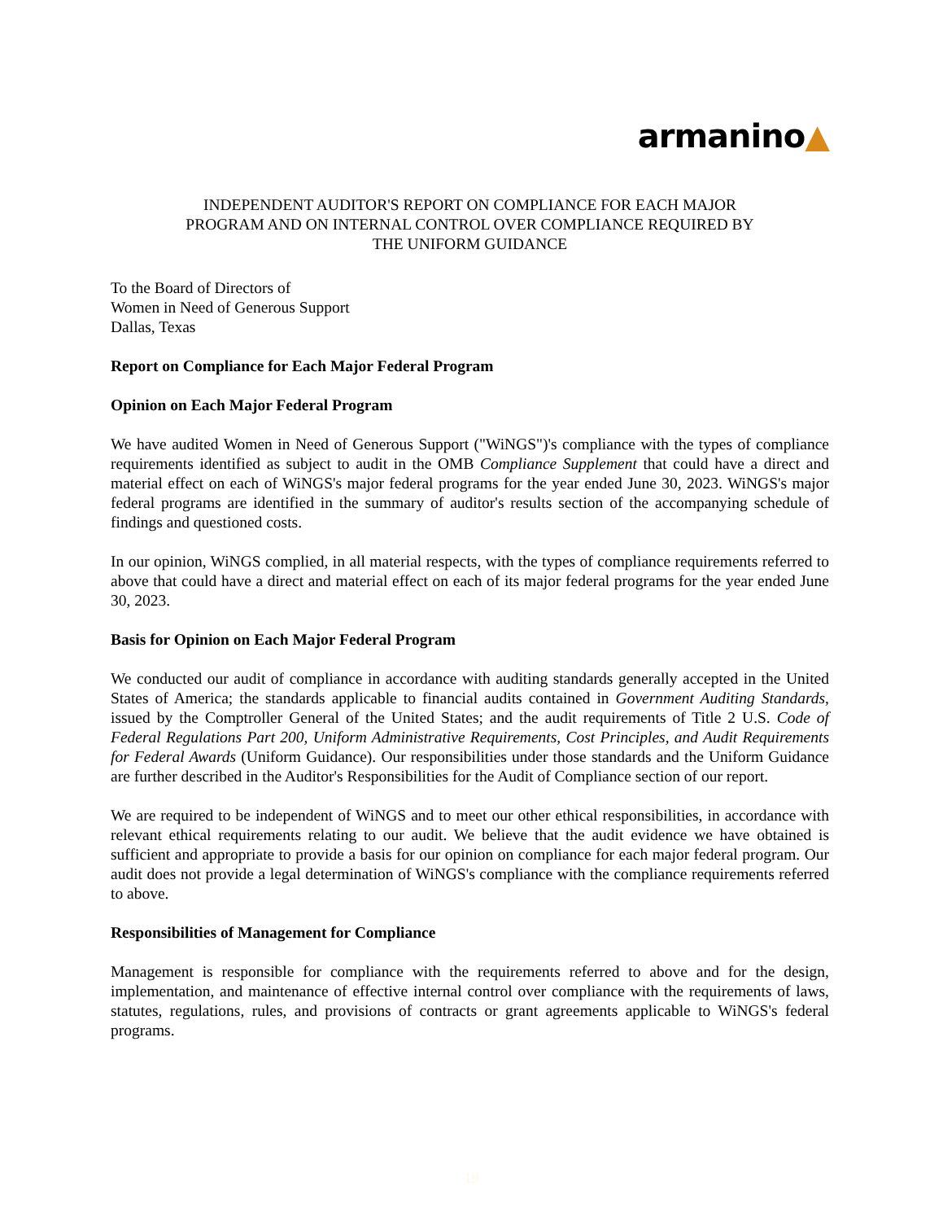armanino▲
INDEPENDENT AUDITOR'S REPORT ON COMPLIANCE FOR EACH MAJOR
PROGRAM AND ON INTERNAL CONTROL OVER COMPLIANCE REQUIRED BY
THE UNIFORM GUIDANCE
To the Board of Directors of
Women in Need of Generous Support
Dallas, Texas
Report on Compliance for Each Major Federal Program
Opinion on Each Major Federal Program
We have audited Women in Need of Generous Support ("WiNGS")'s compliance with the types of compliance requirements identified as subject to audit in the OMB Compliance Supplement that could have a direct and material effect on each of WiNGS's major federal programs for the year ended June 30, 2023. WiNGS's major federal programs are identified in the summary of auditor's results section of the accompanying schedule of findings and questioned costs.
In our opinion, WiNGS complied, in all material respects, with the types of compliance requirements referred to above that could have a direct and material effect on each of its major federal programs for the year ended June 30, 2023.
Basis for Opinion on Each Major Federal Program
We conducted our audit of compliance in accordance with auditing standards generally accepted in the United States of America; the standards applicable to financial audits contained in Government Auditing Standards, issued by the Comptroller General of the United States; and the audit requirements of Title 2 U.S. Code of Federal Regulations Part 200, Uniform Administrative Requirements, Cost Principles, and Audit Requirements for Federal Awards (Uniform Guidance). Our responsibilities under those standards and the Uniform Guidance are further described in the Auditor's Responsibilities for the Audit of Compliance section of our report.
We are required to be independent of WiNGS and to meet our other ethical responsibilities, in accordance with relevant ethical requirements relating to our audit. We believe that the audit evidence we have obtained is sufficient and appropriate to provide a basis for our opinion on compliance for each major federal program. Our audit does not provide a legal determination of WiNGS's compliance with the compliance requirements referred to above.
Responsibilities of Management for Compliance
Management is responsible for compliance with the requirements referred to above and for the design, implementation, and maintenance of effective internal control over compliance with the requirements of laws, statutes, regulations, rules, and provisions of contracts or grant agreements applicable to WiNGS's federal programs.
19